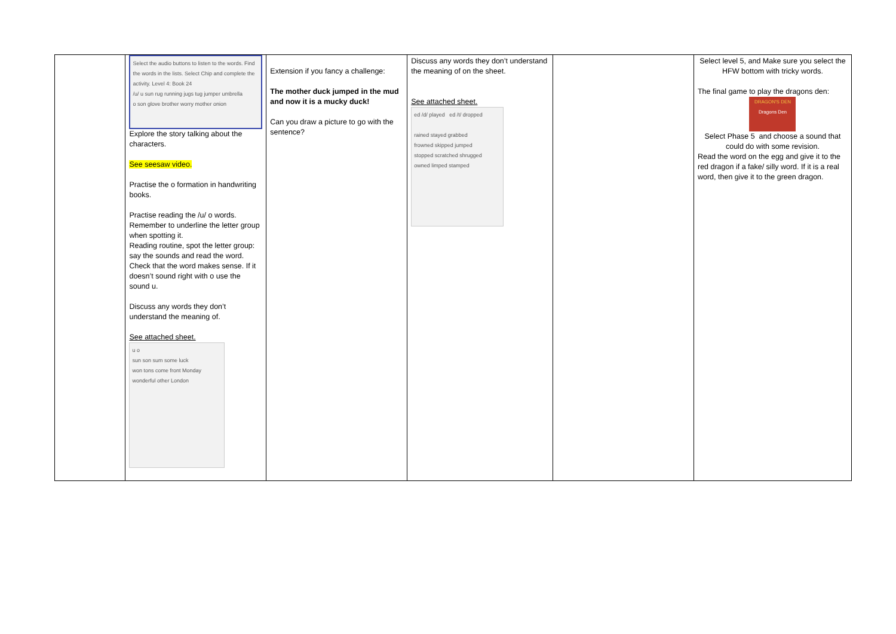| | Select the audio buttons to listen to the words. Find the words in the lists. Select Chip and complete the activity. Level 4: Book 24 /u/ u sun rug running jugs tug jumper umbrella o son glove brother worry mother onion Explore the story talking about the characters. See seesaw video. Practise the o formation in handwriting books. Practise reading the /u/ o words. Remember to underline the letter group when spotting it. Reading routine, spot the letter group: say the sounds and read the word. Check that the word makes sense. If it doesn’t sound right with o use the sound u. Discuss any words they don’t understand the meaning of. See attached sheet. u o sun son sum some luck won tons come front Monday wonderful other London | Extension if you fancy a challenge: The mother duck jumped in the mud and now it is a mucky duck! Can you draw a picture to go with the sentence? | Discuss any words they don’t understand the meaning of on the sheet. See attached sheet. ed /d/ played ed /t/ dropped rained stayed grabbed frowned skipped jumped stopped scratched shrugged owned limped stamped | | Select level 5, and Make sure you select the HFW bottom with tricky words. The final game to play the dragons den: DRAGON'S DEN Dragons Den Select Phase 5 and choose a sound that could do with some revision. Read the word on the egg and give it to the red dragon if a fake/ silly word. If it is a real word, then give it to the green dragon. |